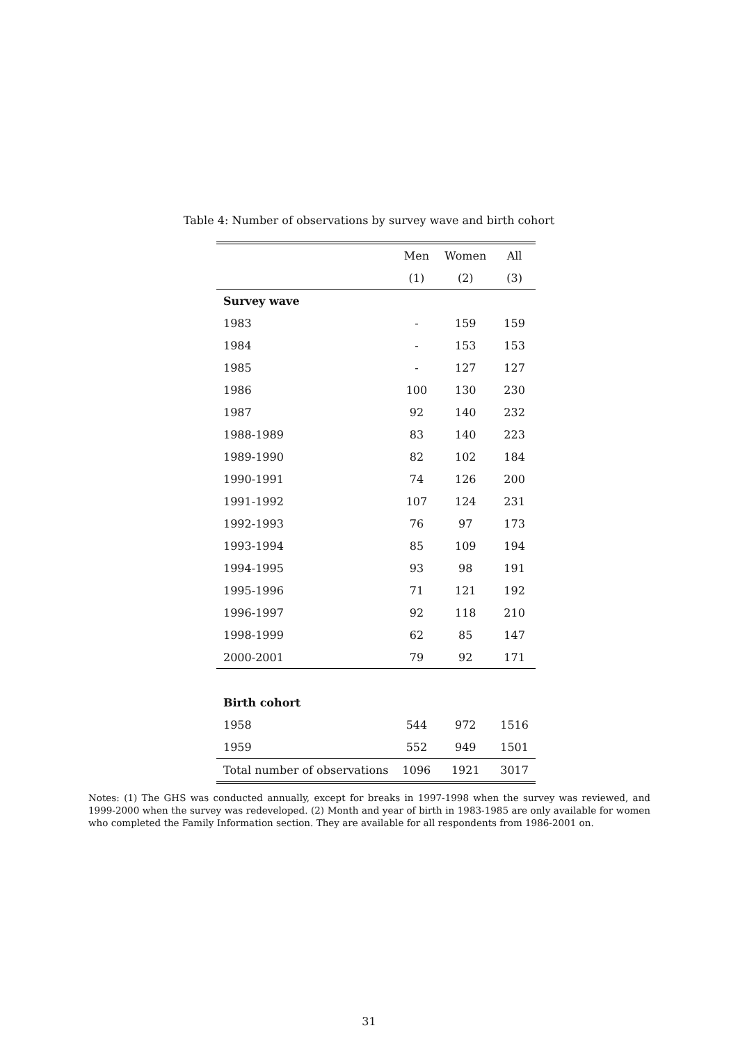Table 4: Number of observations by survey wave and birth cohort
| | Men | Women | All |
| --- | --- | --- | --- |
| | (1) | (2) | (3) |
| Survey wave | | | |
| 1983 | - | 159 | 159 |
| 1984 | - | 153 | 153 |
| 1985 | - | 127 | 127 |
| 1986 | 100 | 130 | 230 |
| 1987 | 92 | 140 | 232 |
| 1988-1989 | 83 | 140 | 223 |
| 1989-1990 | 82 | 102 | 184 |
| 1990-1991 | 74 | 126 | 200 |
| 1991-1992 | 107 | 124 | 231 |
| 1992-1993 | 76 | 97 | 173 |
| 1993-1994 | 85 | 109 | 194 |
| 1994-1995 | 93 | 98 | 191 |
| 1995-1996 | 71 | 121 | 192 |
| 1996-1997 | 92 | 118 | 210 |
| 1998-1999 | 62 | 85 | 147 |
| 2000-2001 | 79 | 92 | 171 |
| Birth cohort | | | |
| 1958 | 544 | 972 | 1516 |
| 1959 | 552 | 949 | 1501 |
| Total number of observations | 1096 | 1921 | 3017 |
Notes: (1) The GHS was conducted annually, except for breaks in 1997-1998 when the survey was reviewed, and 1999-2000 when the survey was redeveloped. (2) Month and year of birth in 1983-1985 are only available for women who completed the Family Information section. They are available for all respondents from 1986-2001 on.
31